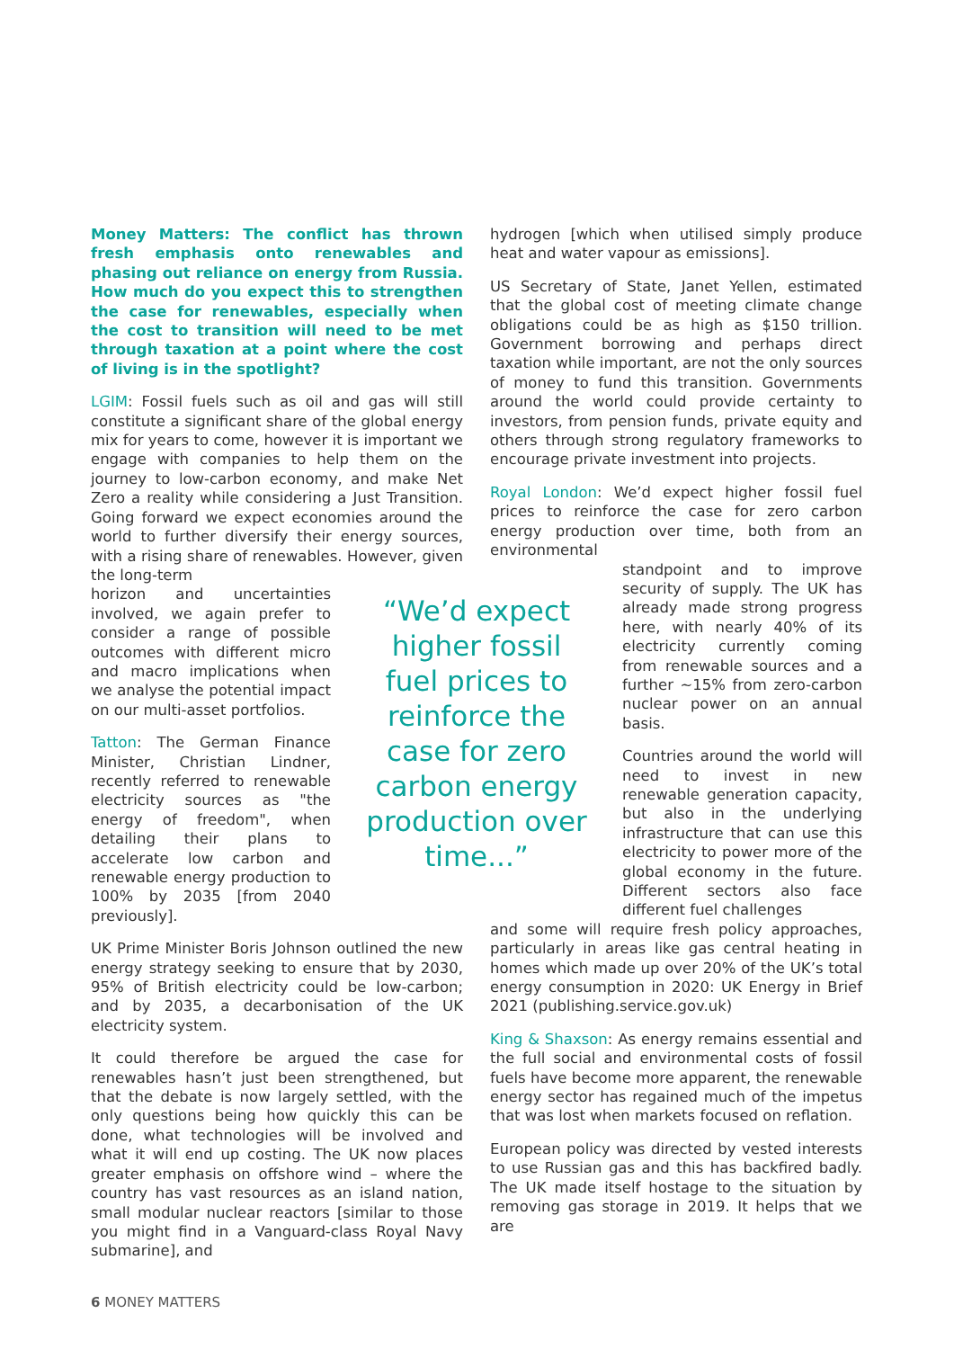Money Matters: The conflict has thrown fresh emphasis onto renewables and phasing out reliance on energy from Russia. How much do you expect this to strengthen the case for renewables, especially when the cost to transition will need to be met through taxation at a point where the cost of living is in the spotlight?
LGIM: Fossil fuels such as oil and gas will still constitute a significant share of the global energy mix for years to come, however it is important we engage with companies to help them on the journey to low-carbon economy, and make Net Zero a reality while considering a Just Transition. Going forward we expect economies around the world to further diversify their energy sources, with a rising share of renewables. However, given the long-term
horizon and uncertainties involved, we again prefer to consider a range of possible outcomes with different micro and macro implications when we analyse the potential impact on our multi-asset portfolios.
Tatton: The German Finance Minister, Christian Lindner, recently referred to renewable electricity sources as "the energy of freedom", when detailing their plans to accelerate low carbon and renewable energy production to 100% by 2035 [from 2040 previously].
UK Prime Minister Boris Johnson outlined the new energy strategy seeking to ensure that by 2030, 95% of British electricity could be low-carbon; and by 2035, a decarbonisation of the UK electricity system.
It could therefore be argued the case for renewables hasn’t just been strengthened, but that the debate is now largely settled, with the only questions being how quickly this can be done, what technologies will be involved and what it will end up costing. The UK now places greater emphasis on offshore wind – where the country has vast resources as an island nation, small modular nuclear reactors [similar to those you might find in a Vanguard-class Royal Navy submarine], and
“We’d expect higher fossil fuel prices to reinforce the case for zero carbon energy production over time...”
hydrogen [which when utilised simply produce heat and water vapour as emissions].
US Secretary of State, Janet Yellen, estimated that the global cost of meeting climate change obligations could be as high as $150 trillion. Government borrowing and perhaps direct taxation while important, are not the only sources of money to fund this transition. Governments around the world could provide certainty to investors, from pension funds, private equity and others through strong regulatory frameworks to encourage private investment into projects.
Royal London: We’d expect higher fossil fuel prices to reinforce the case for zero carbon energy production over time, both from an environmental
standpoint and to improve security of supply. The UK has already made strong progress here, with nearly 40% of its electricity currently coming from renewable sources and a further ~15% from zero-carbon nuclear power on an annual basis.
Countries around the world will need to invest in new renewable generation capacity, but also in the underlying infrastructure that can use this electricity to power more of the global economy in the future. Different sectors also face different fuel challenges
and some will require fresh policy approaches, particularly in areas like gas central heating in homes which made up over 20% of the UK’s total energy consumption in 2020: UK Energy in Brief 2021 (publishing.service.gov.uk)
King & Shaxson: As energy remains essential and the full social and environmental costs of fossil fuels have become more apparent, the renewable energy sector has regained much of the impetus that was lost when markets focused on reflation.
European policy was directed by vested interests to use Russian gas and this has backfired badly. The UK made itself hostage to the situation by removing gas storage in 2019. It helps that we are
6 MONEY MATTERS